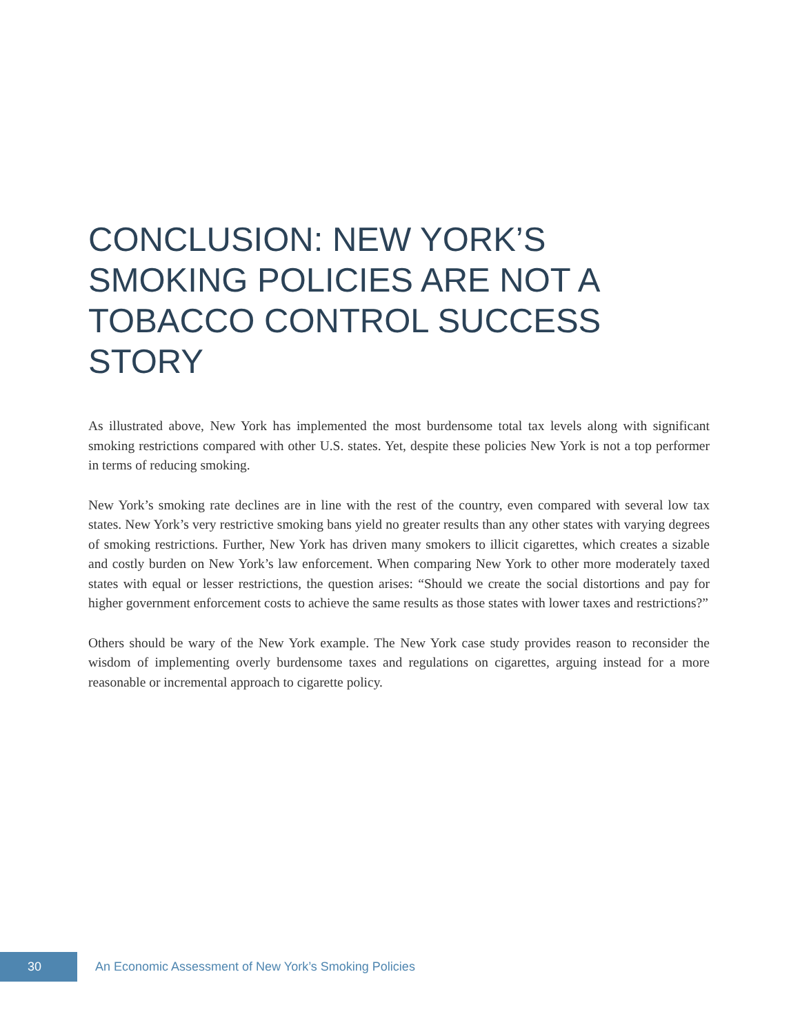CONCLUSION: NEW YORK’S SMOKING POLICIES ARE NOT A TOBACCO CONTROL SUCCESS STORY
As illustrated above, New York has implemented the most burdensome total tax levels along with significant smoking restrictions compared with other U.S. states. Yet, despite these policies New York is not a top performer in terms of reducing smoking.
New York’s smoking rate declines are in line with the rest of the country, even compared with several low tax states. New York’s very restrictive smoking bans yield no greater results than any other states with varying degrees of smoking restrictions. Further, New York has driven many smokers to illicit cigarettes, which creates a sizable and costly burden on New York’s law enforcement. When comparing New York to other more moderately taxed states with equal or lesser restrictions, the question arises: “Should we create the social distortions and pay for higher government enforcement costs to achieve the same results as those states with lower taxes and restrictions?”
Others should be wary of the New York example. The New York case study provides reason to reconsider the wisdom of implementing overly burdensome taxes and regulations on cigarettes, arguing instead for a more reasonable or incremental approach to cigarette policy.
30
An Economic Assessment of New York’s Smoking Policies